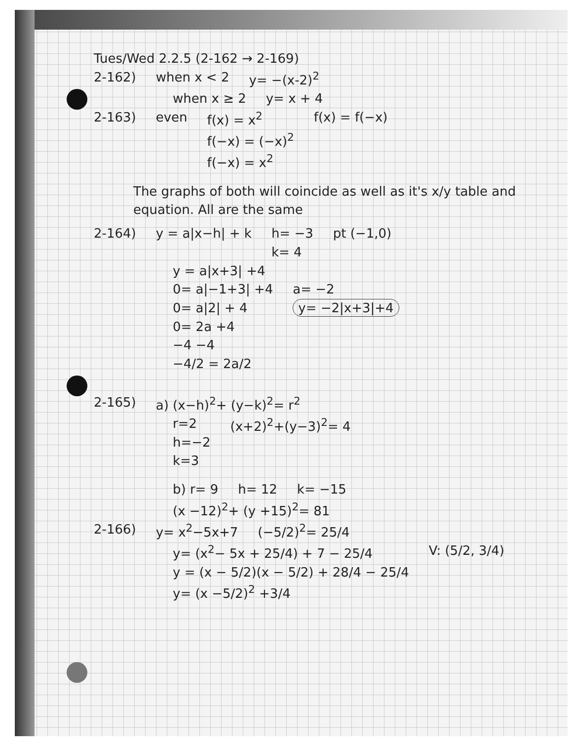Tues/Wed 2.2.5 (2-162 → 2-169)
2-162) when x < 2 y= −(x-2)<sup>2</sup>
when x ≥ 2 y= x + 4
2-163) even f(x) = x<sup>2</sup>
f(−x) = (−x)<sup>2</sup>
f(−x) = x<sup>2</sup> f(x) = f(−x)
The graphs of both will coincide as well as it's x/y table and equation. All are the same
2-164) y = a|x−h| + k h= −3
k= 4 pt (−1,0)
y = a|x+3| +4
0= a|−1+3| +4
0= a|2| + 4
0= 2a +4
−4 −4
−4/2 = 2a/2 a= −2
y= −2|x+3|+4
2-165) a) (x−h)<sup>2</sup>+ (y−k)<sup>2</sup>= r<sup>2</sup>
r=2
h=−2
k=3 (x+2)<sup>2</sup>+(y−3)<sup>2</sup>= 4
b) r= 9 h= 12 k= −15
(x −12)<sup>2</sup>+ (y +15)<sup>2</sup>= 81
2-166) y= x<sup>2</sup>−5x+7 (−5/2)<sup>2</sup>= 25/4
y= (x<sup>2</sup>− 5x + 25/4) + 7 − 25/4
y = (x − 5/2)(x − 5/2) + 28/4 − 25/4
y= (x −5/2)<sup>2</sup> +3/4 V: (5/2, 3/4)